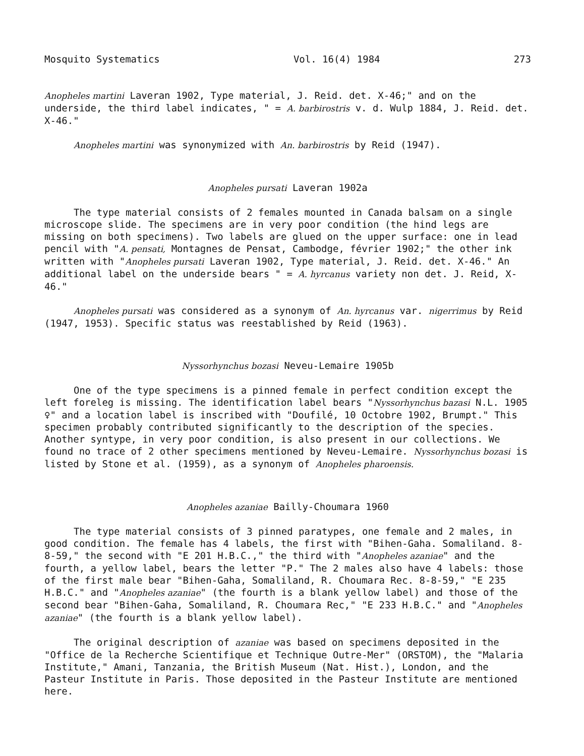Mosquito Systematics Vol. 16(4) 1984 273
Anopheles martini Laveran 1902, Type material, J. Reid. det. X-46;" and on the underside, the third label indicates, " = A. barbirostris v. d. Wulp 1884, J. Reid. det. X-46."
Anopheles martini was synonymized with An. barbirostris by Reid (1947).
Anopheles pursati Laveran 1902a
The type material consists of 2 females mounted in Canada balsam on a single microscope slide. The specimens are in very poor condition (the hind legs are missing on both specimens). Two labels are glued on the upper surface: one in lead pencil with "A. pensati, Montagnes de Pensat, Cambodge, février 1902;" the other ink written with "Anopheles pursati Laveran 1902, Type material, J. Reid. det. X-46." An additional label on the underside bears " = A. hyrcanus variety non det. J. Reid, X-46."
Anopheles pursati was considered as a synonym of An. hyrcanus var. nigerrimus by Reid (1947, 1953). Specific status was reestablished by Reid (1963).
Nyssorhynchus bozasi Neveu-Lemaire 1905b
One of the type specimens is a pinned female in perfect condition except the left foreleg is missing. The identification label bears "Nyssorhynchus bazasi N.L. 1905 ♀" and a location label is inscribed with "Doufilé, 10 Octobre 1902, Brumpt." This specimen probably contributed significantly to the description of the species. Another syntype, in very poor condition, is also present in our collections. We found no trace of 2 other specimens mentioned by Neveu-Lemaire. Nyssorhynchus bozasi is listed by Stone et al. (1959), as a synonym of Anopheles pharoensis.
Anopheles azaniae Bailly-Choumara 1960
The type material consists of 3 pinned paratypes, one female and 2 males, in good condition. The female has 4 labels, the first with "Bihen-Gaha. Somaliland. 8-8-59," the second with "E 201 H.B.C.," the third with "Anopheles azaniae" and the fourth, a yellow label, bears the letter "P." The 2 males also have 4 labels: those of the first male bear "Bihen-Gaha, Somaliland, R. Choumara Rec. 8-8-59," "E 235 H.B.C." and "Anopheles azaniae" (the fourth is a blank yellow label) and those of the second bear "Bihen-Gaha, Somaliland, R. Choumara Rec," "E 233 H.B.C." and "Anopheles azaniae" (the fourth is a blank yellow label).
The original description of azaniae was based on specimens deposited in the "Office de la Recherche Scientifique et Technique Outre-Mer" (ORSTOM), the "Malaria Institute," Amani, Tanzania, the British Museum (Nat. Hist.), London, and the Pasteur Institute in Paris. Those deposited in the Pasteur Institute are mentioned here.